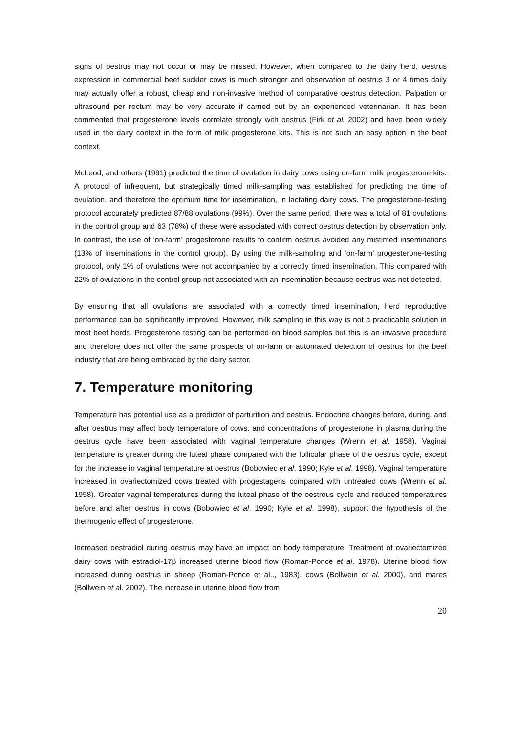signs of oestrus may not occur or may be missed. However, when compared to the dairy herd, oestrus expression in commercial beef suckler cows is much stronger and observation of oestrus 3 or 4 times daily may actually offer a robust, cheap and non-invasive method of comparative oestrus detection. Palpation or ultrasound per rectum may be very accurate if carried out by an experienced veterinarian. It has been commented that progesterone levels correlate strongly with oestrus (Firk et al. 2002) and have been widely used in the dairy context in the form of milk progesterone kits. This is not such an easy option in the beef context.
McLeod, and others (1991) predicted the time of ovulation in dairy cows using on-farm milk progesterone kits. A protocol of infrequent, but strategically timed milk-sampling was established for predicting the time of ovulation, and therefore the optimum time for insemination, in lactating dairy cows. The progesterone-testing protocol accurately predicted 87/88 ovulations (99%). Over the same period, there was a total of 81 ovulations in the control group and 63 (78%) of these were associated with correct oestrus detection by observation only. In contrast, the use of ‘on-farm’ progesterone results to confirm oestrus avoided any mistimed inseminations (13% of inseminations in the control group). By using the milk-sampling and ‘on-farm’ progesterone-testing protocol, only 1% of ovulations were not accompanied by a correctly timed insemination. This compared with 22% of ovulations in the control group not associated with an insemination because oestrus was not detected.
By ensuring that all ovulations are associated with a correctly timed insemination, herd reproductive performance can be significantly improved. However, milk sampling in this way is not a practicable solution in most beef herds. Progesterone testing can be performed on blood samples but this is an invasive procedure and therefore does not offer the same prospects of on-farm or automated detection of oestrus for the beef industry that are being embraced by the dairy sector.
7. Temperature monitoring
Temperature has potential use as a predictor of parturition and oestrus. Endocrine changes before, during, and after oestrus may affect body temperature of cows, and concentrations of progesterone in plasma during the oestrus cycle have been associated with vaginal temperature changes (Wrenn et al. 1958). Vaginal temperature is greater during the luteal phase compared with the follicular phase of the oestrus cycle, except for the increase in vaginal temperature at oestrus (Bobowiec et al. 1990; Kyle et al. 1998). Vaginal temperature increased in ovariectomized cows treated with progestagens compared with untreated cows (Wrenn et al. 1958). Greater vaginal temperatures during the luteal phase of the oestrous cycle and reduced temperatures before and after oestrus in cows (Bobowiec et al. 1990; Kyle et al. 1998), support the hypothesis of the thermogenic effect of progesterone.
Increased oestradiol during oestrus may have an impact on body temperature. Treatment of ovariectomized dairy cows with estradiol-17β increased uterine blood flow (Roman-Ponce et al. 1978). Uterine blood flow increased during oestrus in sheep (Roman-Ponce et al.., 1983), cows (Bollwein et al. 2000), and mares (Bollwein et al. 2002). The increase in uterine blood flow from
20